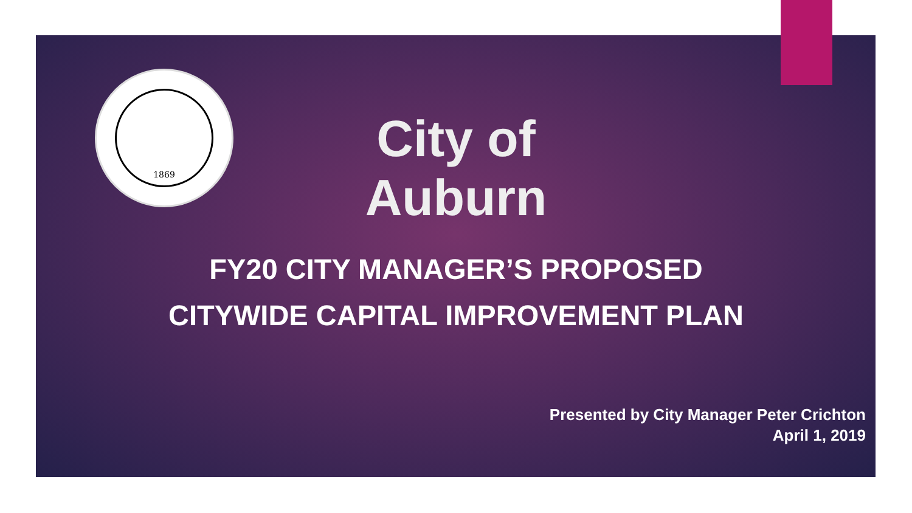1869
City of Auburn
FY20 CITY MANAGER’S PROPOSED
CITYWIDE CAPITAL IMPROVEMENT PLAN
Presented by City Manager Peter Crichton
April 1, 2019